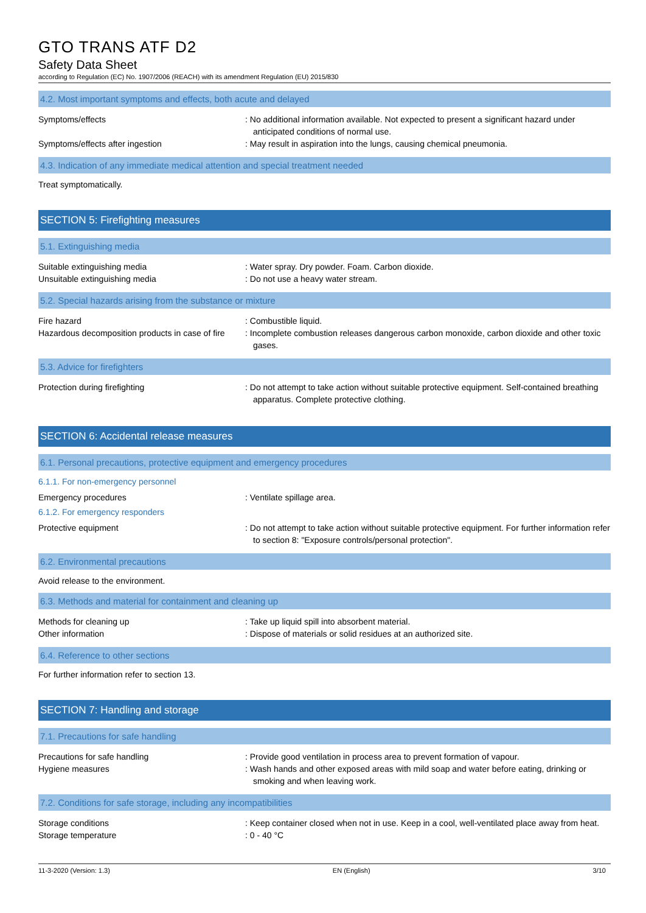GTO TRANS ATF D2
Safety Data Sheet
according to Regulation (EC) No. 1907/2006 (REACH) with its amendment Regulation (EU) 2015/830
4.2. Most important symptoms and effects, both acute and delayed
Symptoms/effects : No additional information available. Not expected to present a significant hazard under anticipated conditions of normal use.
Symptoms/effects after ingestion : May result in aspiration into the lungs, causing chemical pneumonia.
4.3. Indication of any immediate medical attention and special treatment needed
Treat symptomatically.
SECTION 5: Firefighting measures
5.1. Extinguishing media
Suitable extinguishing media : Water spray. Dry powder. Foam. Carbon dioxide.
Unsuitable extinguishing media : Do not use a heavy water stream.
5.2. Special hazards arising from the substance or mixture
Fire hazard : Combustible liquid.
Hazardous decomposition products in case of fire
: Incomplete combustion releases dangerous carbon monoxide, carbon dioxide and other toxic gases.
5.3. Advice for firefighters
Protection during firefighting : Do not attempt to take action without suitable protective equipment. Self-contained breathing apparatus. Complete protective clothing.
SECTION 6: Accidental release measures
6.1. Personal precautions, protective equipment and emergency procedures
6.1.1. For non-emergency personnel
Emergency procedures : Ventilate spillage area.
6.1.2. For emergency responders
Protective equipment : Do not attempt to take action without suitable protective equipment. For further information refer to section 8: "Exposure controls/personal protection".
6.2. Environmental precautions
Avoid release to the environment.
6.3. Methods and material for containment and cleaning up
Methods for cleaning up : Take up liquid spill into absorbent material.
Other information : Dispose of materials or solid residues at an authorized site.
6.4. Reference to other sections
For further information refer to section 13.
SECTION 7: Handling and storage
7.1. Precautions for safe handling
Precautions for safe handling : Provide good ventilation in process area to prevent formation of vapour.
Hygiene measures : Wash hands and other exposed areas with mild soap and water before eating, drinking or smoking and when leaving work.
7.2. Conditions for safe storage, including any incompatibilities
Storage conditions : Keep container closed when not in use. Keep in a cool, well-ventilated place away from heat.
Storage temperature : 0 - 40 °C
11-3-2020 (Version: 1.3) EN (English) 3/10